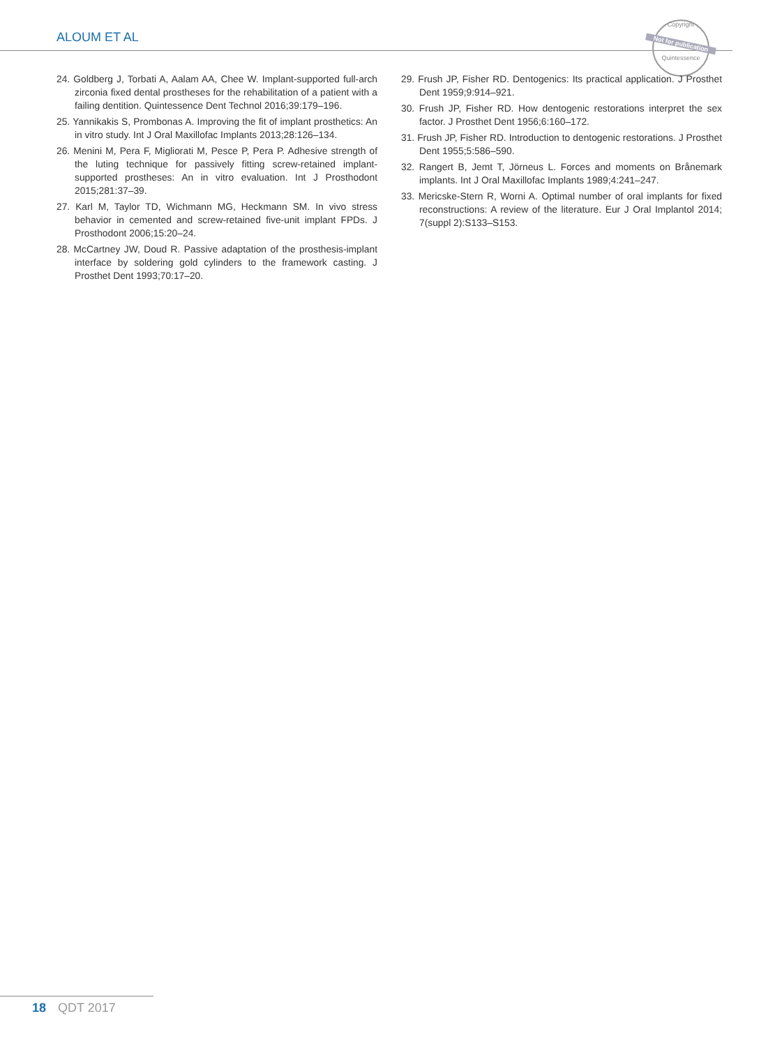ALOUM ET AL
Copyright
Not for publication
Quintessence
24. Goldberg J, Torbati A, Aalam AA, Chee W. Implant-supported full-arch zirconia fixed dental prostheses for the rehabilitation of a patient with a failing dentition. Quintessence Dent Technol 2016;39:179–196.
25. Yannikakis S, Prombonas A. Improving the fit of implant prosthetics: An in vitro study. Int J Oral Maxillofac Implants 2013;28:126–134.
26. Menini M, Pera F, Migliorati M, Pesce P, Pera P. Adhesive strength of the luting technique for passively fitting screw-retained implant-supported prostheses: An in vitro evaluation. Int J Prosthodont 2015;281:37–39.
27. Karl M, Taylor TD, Wichmann MG, Heckmann SM. In vivo stress behavior in cemented and screw-retained five-unit implant FPDs. J Prosthodont 2006;15:20–24.
28. McCartney JW, Doud R. Passive adaptation of the prosthesis-implant interface by soldering gold cylinders to the framework casting. J Prosthet Dent 1993;70:17–20.
29. Frush JP, Fisher RD. Dentogenics: Its practical application. J Prosthet Dent 1959;9:914–921.
30. Frush JP, Fisher RD. How dentogenic restorations interpret the sex factor. J Prosthet Dent 1956;6:160–172.
31. Frush JP, Fisher RD. Introduction to dentogenic restorations. J Prosthet Dent 1955;5:586–590.
32. Rangert B, Jemt T, Jörneus L. Forces and moments on Brånemark implants. Int J Oral Maxillofac Implants 1989;4:241–247.
33. Mericske-Stern R, Worni A. Optimal number of oral implants for fixed reconstructions: A review of the literature. Eur J Oral Implantol 2014; 7(suppl 2):S133–S153.
18 QDT 2017